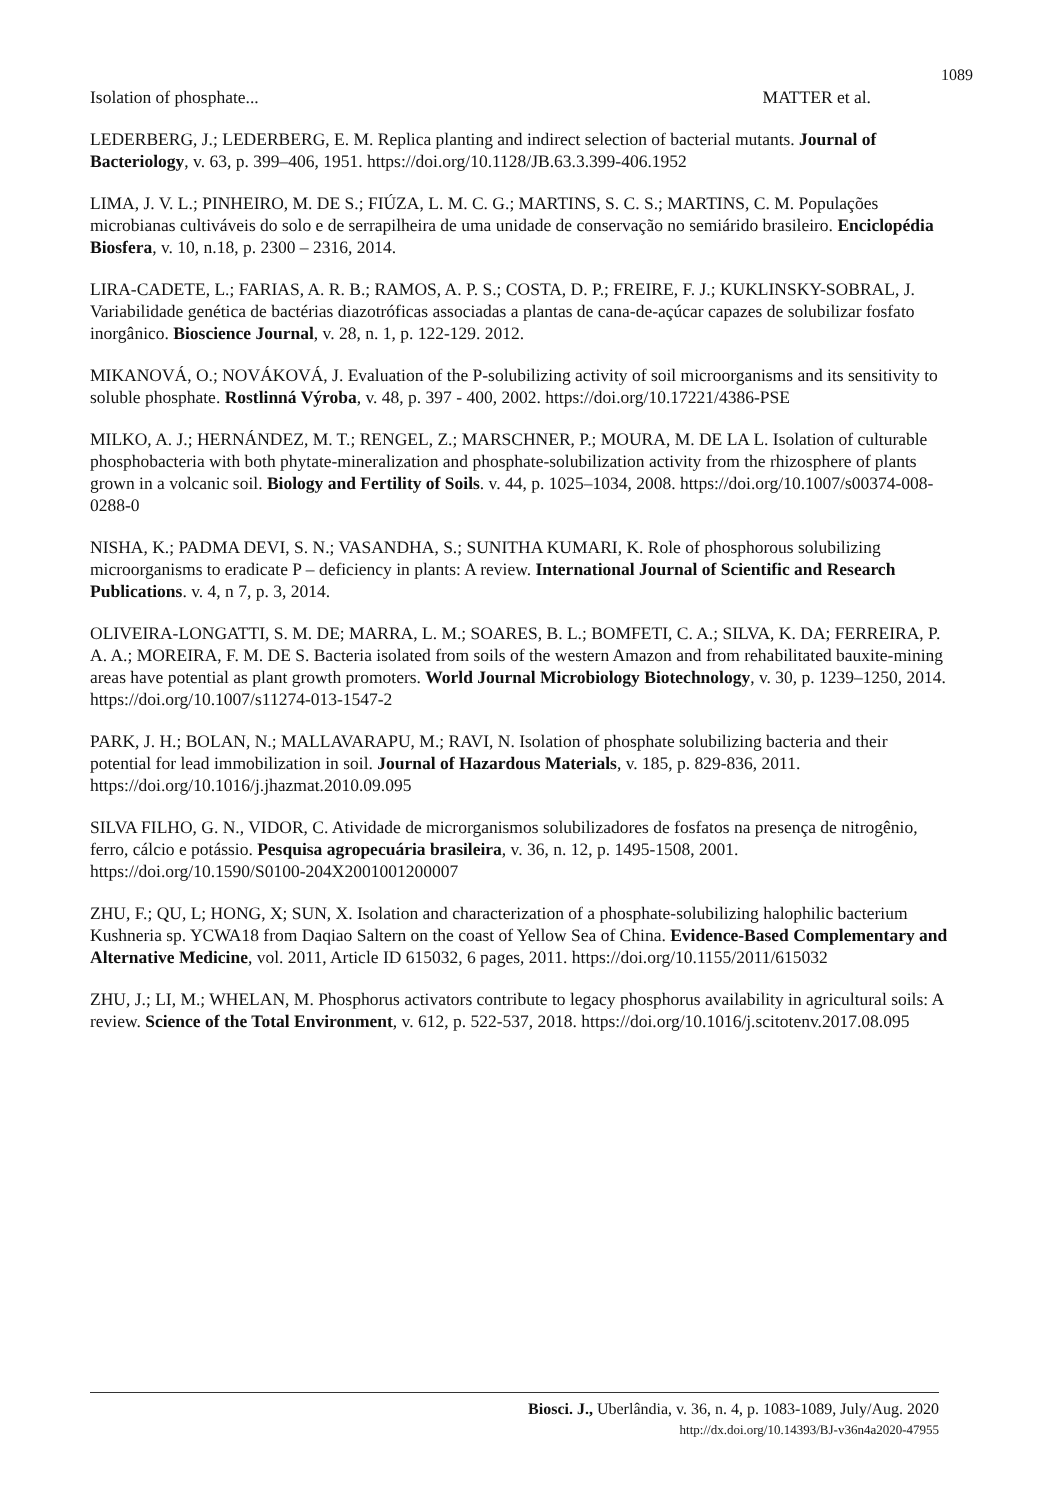1089
Isolation of phosphate... MATTER et al.
LEDERBERG, J.; LEDERBERG, E. M. Replica planting and indirect selection of bacterial mutants. Journal of Bacteriology, v. 63, p. 399–406, 1951. https://doi.org/10.1128/JB.63.3.399-406.1952
LIMA, J. V. L.; PINHEIRO, M. DE S.; FIÚZA, L. M. C. G.; MARTINS, S. C. S.; MARTINS, C. M. Populações microbianas cultiváveis do solo e de serrapilheira de uma unidade de conservação no semiárido brasileiro. Enciclopédia Biosfera, v. 10, n.18, p. 2300 – 2316, 2014.
LIRA-CADETE, L.; FARIAS, A. R. B.; RAMOS, A. P. S.; COSTA, D. P.; FREIRE, F. J.; KUKLINSKY-SOBRAL, J. Variabilidade genética de bactérias diazotróficas associadas a plantas de cana-de-açúcar capazes de solubilizar fosfato inorgânico. Bioscience Journal, v. 28, n. 1, p. 122-129. 2012.
MIKANOVÁ, O.; NOVÁKOVÁ, J. Evaluation of the P-solubilizing activity of soil microorganisms and its sensitivity to soluble phosphate. Rostlinná Výroba, v. 48, p. 397 - 400, 2002. https://doi.org/10.17221/4386-PSE
MILKO, A. J.; HERNÁNDEZ, M. T.; RENGEL, Z.; MARSCHNER, P.; MOURA, M. DE LA L. Isolation of culturable phosphobacteria with both phytate-mineralization and phosphate-solubilization activity from the rhizosphere of plants grown in a volcanic soil. Biology and Fertility of Soils. v. 44, p. 1025–1034, 2008. https://doi.org/10.1007/s00374-008-0288-0
NISHA, K.; PADMA DEVI, S. N.; VASANDHA, S.; SUNITHA KUMARI, K. Role of phosphorous solubilizing microorganisms to eradicate P – deficiency in plants: A review. International Journal of Scientific and Research Publications. v. 4, n 7, p. 3, 2014.
OLIVEIRA-LONGATTI, S. M. DE; MARRA, L. M.; SOARES, B. L.; BOMFETI, C. A.; SILVA, K. DA; FERREIRA, P. A. A.; MOREIRA, F. M. DE S. Bacteria isolated from soils of the western Amazon and from rehabilitated bauxite-mining areas have potential as plant growth promoters. World Journal Microbiology Biotechnology, v. 30, p. 1239–1250, 2014. https://doi.org/10.1007/s11274-013-1547-2
PARK, J. H.; BOLAN, N.; MALLAVARAPU, M.; RAVI, N. Isolation of phosphate solubilizing bacteria and their potential for lead immobilization in soil. Journal of Hazardous Materials, v. 185, p. 829-836, 2011. https://doi.org/10.1016/j.jhazmat.2010.09.095
SILVA FILHO, G. N., VIDOR, C. Atividade de microrganismos solubilizadores de fosfatos na presença de nitrogênio, ferro, cálcio e potássio. Pesquisa agropecuária brasileira, v. 36, n. 12, p. 1495-1508, 2001. https://doi.org/10.1590/S0100-204X2001001200007
ZHU, F.; QU, L; HONG, X; SUN, X. Isolation and characterization of a phosphate-solubilizing halophilic bacterium Kushneria sp. YCWA18 from Daqiao Saltern on the coast of Yellow Sea of China. Evidence-Based Complementary and Alternative Medicine, vol. 2011, Article ID 615032, 6 pages, 2011. https://doi.org/10.1155/2011/615032
ZHU, J.; LI, M.; WHELAN, M. Phosphorus activators contribute to legacy phosphorus availability in agricultural soils: A review. Science of the Total Environment, v. 612, p. 522-537, 2018. https://doi.org/10.1016/j.scitotenv.2017.08.095
Biosci. J., Uberlândia, v. 36, n. 4, p. 1083-1089, July/Aug. 2020
http://dx.doi.org/10.14393/BJ-v36n4a2020-47955